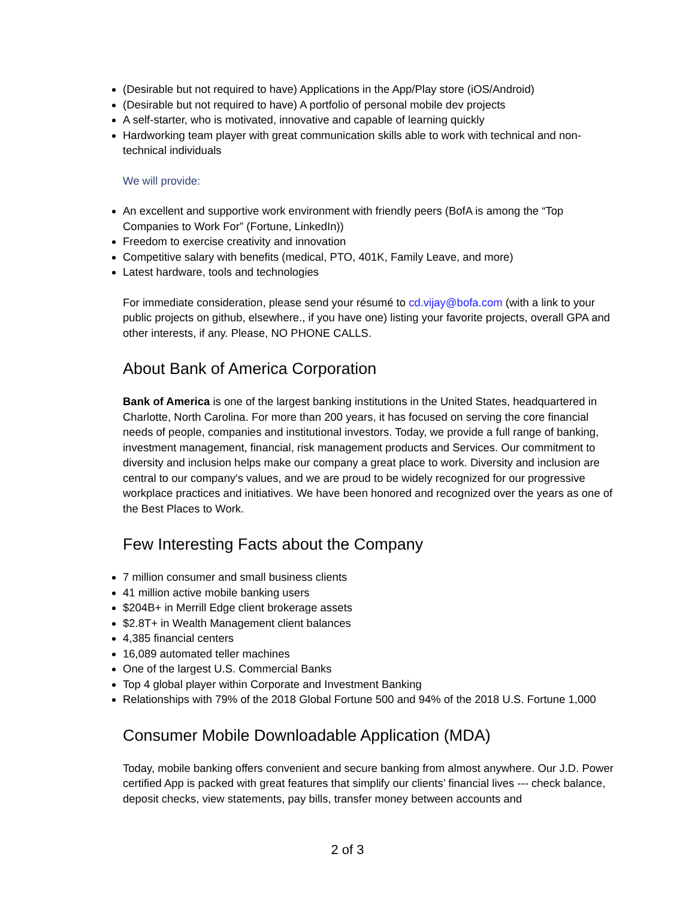(Desirable but not required to have) Applications in the App/Play store (iOS/Android)
(Desirable but not required to have) A portfolio of personal mobile dev projects
A self-starter, who is motivated, innovative and capable of learning quickly
Hardworking team player with great communication skills able to work with technical and non-technical individuals
We will provide:
An excellent and supportive work environment with friendly peers (BofA is among the “Top Companies to Work For” (Fortune, LinkedIn))
Freedom to exercise creativity and innovation
Competitive salary with benefits (medical, PTO, 401K, Family Leave, and more)
Latest hardware, tools and technologies
For immediate consideration, please send your résumé to cd.vijay@bofa.com (with a link to your public projects on github, elsewhere., if you have one) listing your favorite projects, overall GPA and other interests, if any. Please, NO PHONE CALLS.
About Bank of America Corporation
Bank of America is one of the largest banking institutions in the United States, headquartered in Charlotte, North Carolina. For more than 200 years, it has focused on serving the core financial needs of people, companies and institutional investors. Today, we provide a full range of banking, investment management, financial, risk management products and Services. Our commitment to diversity and inclusion helps make our company a great place to work. Diversity and inclusion are central to our company's values, and we are proud to be widely recognized for our progressive workplace practices and initiatives. We have been honored and recognized over the years as one of the Best Places to Work.
Few Interesting Facts about the Company
7 million consumer and small business clients
41 million active mobile banking users
$204B+ in Merrill Edge client brokerage assets
$2.8T+ in Wealth Management client balances
4,385 financial centers
16,089 automated teller machines
One of the largest U.S. Commercial Banks
Top 4 global player within Corporate and Investment Banking
Relationships with 79% of the 2018 Global Fortune 500 and 94% of the 2018 U.S. Fortune 1,000
Consumer Mobile Downloadable Application (MDA)
Today, mobile banking offers convenient and secure banking from almost anywhere. Our J.D. Power certified App is packed with great features that simplify our clients’ financial lives --- check balance, deposit checks, view statements, pay bills, transfer money between accounts and
2 of 3